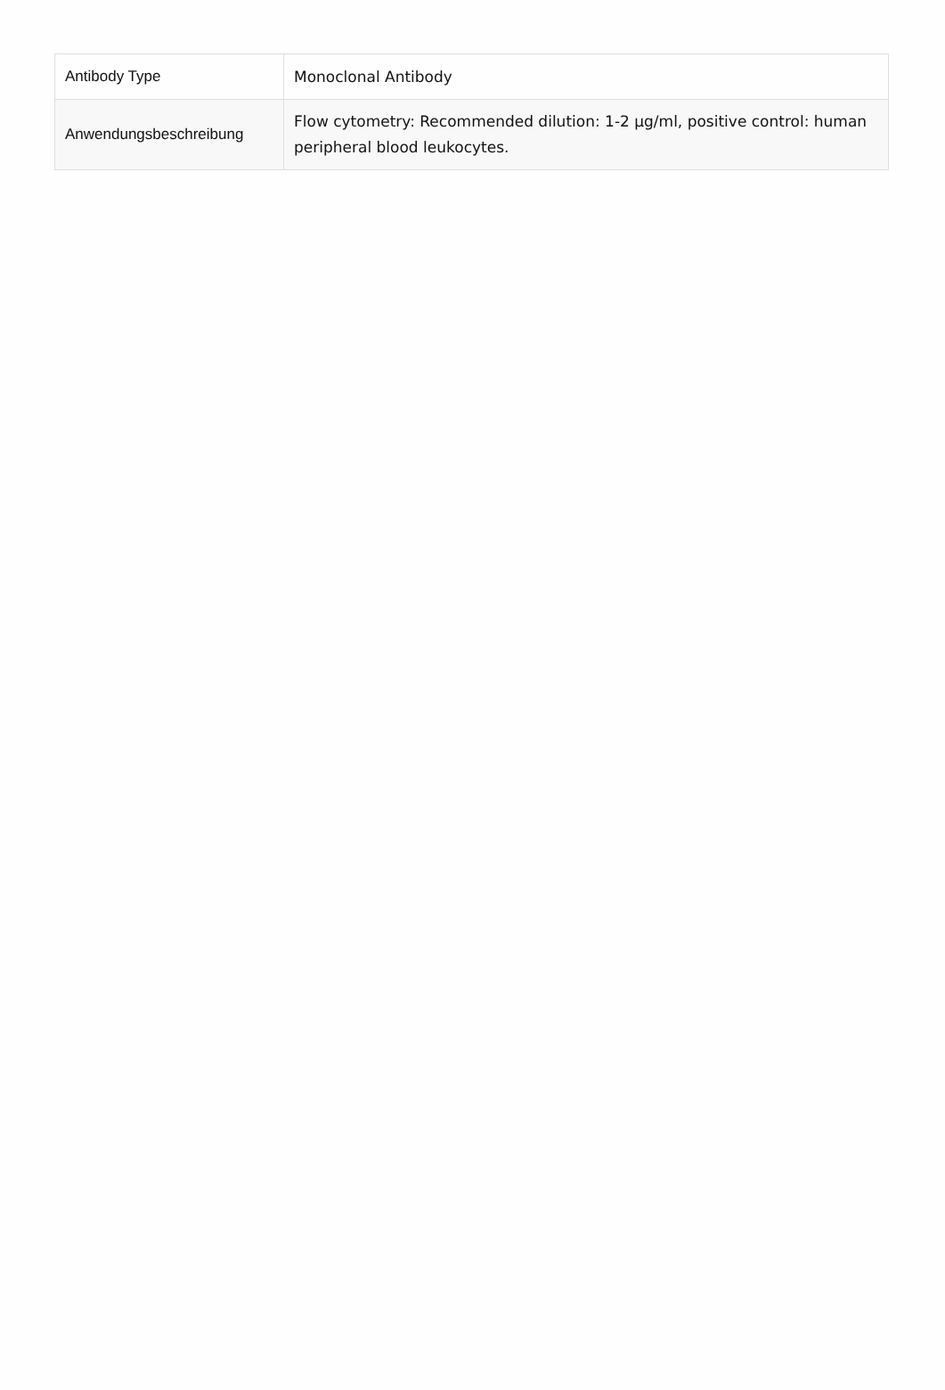| Antibody Type | Monoclonal Antibody |
| Anwendungsbeschreibung | Flow cytometry: Recommended dilution: 1-2 µg/ml, positive control: human peripheral blood leukocytes. |